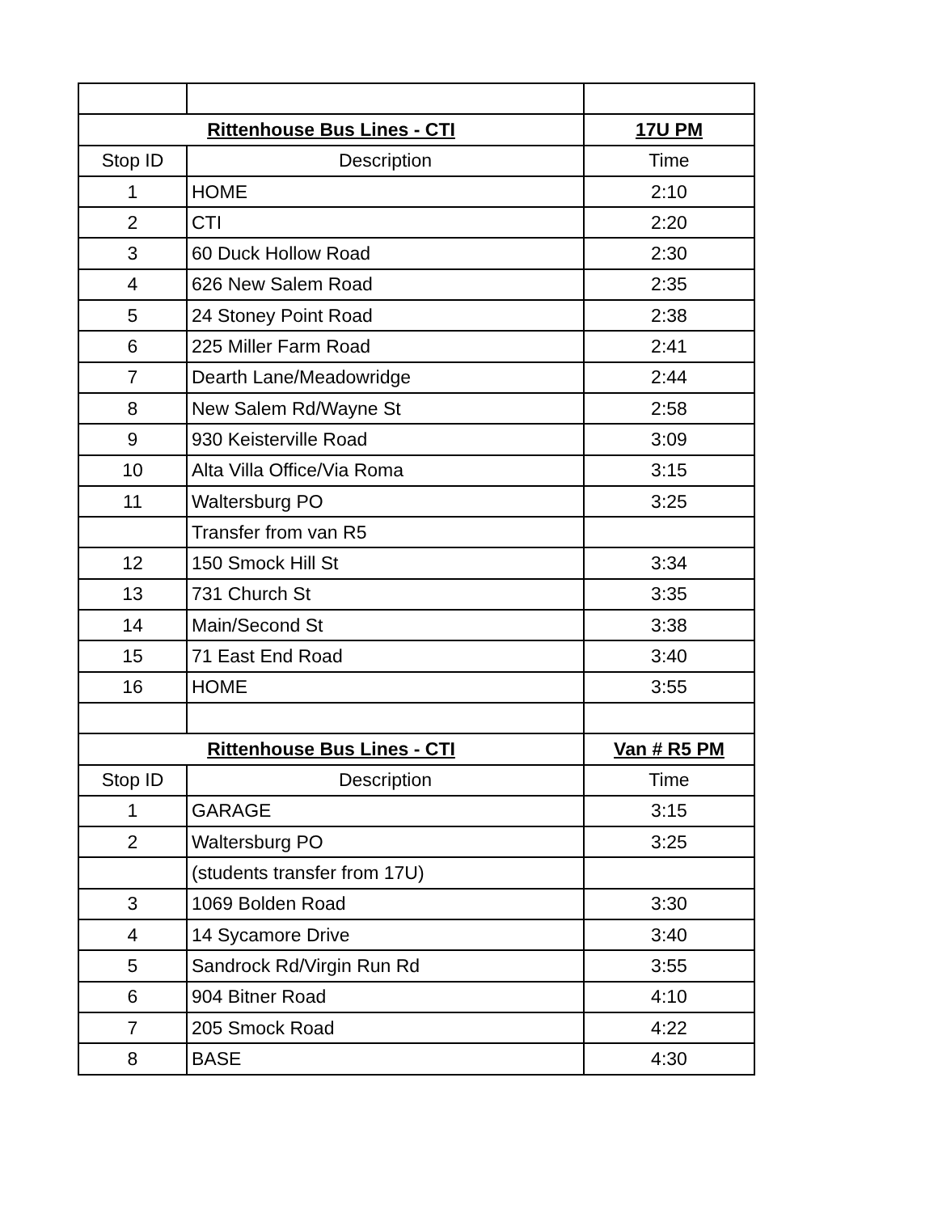| Rittenhouse Bus Lines - CTI | | 17U PM |
| Stop ID | Description | Time |
| 1 | HOME | 2:10 |
| 2 | CTI | 2:20 |
| 3 | 60 Duck Hollow Road | 2:30 |
| 4 | 626 New Salem Road | 2:35 |
| 5 | 24 Stoney Point Road | 2:38 |
| 6 | 225 Miller Farm Road | 2:41 |
| 7 | Dearth Lane/Meadowridge | 2:44 |
| 8 | New Salem Rd/Wayne St | 2:58 |
| 9 | 930 Keisterville Road | 3:09 |
| 10 | Alta Villa Office/Via Roma | 3:15 |
| 11 | Waltersburg PO | 3:25 |
| | Transfer from van R5 | |
| 12 | 150 Smock Hill St | 3:34 |
| 13 | 731 Church St | 3:35 |
| 14 | Main/Second St | 3:38 |
| 15 | 71 East End Road | 3:40 |
| 16 | HOME | 3:55 |
| Rittenhouse Bus Lines - CTI | | Van # R5 PM |
| Stop ID | Description | Time |
| 1 | GARAGE | 3:15 |
| 2 | Waltersburg PO | 3:25 |
| | (students transfer from 17U) | |
| 3 | 1069 Bolden Road | 3:30 |
| 4 | 14 Sycamore Drive | 3:40 |
| 5 | Sandrock Rd/Virgin Run Rd | 3:55 |
| 6 | 904 Bitner Road | 4:10 |
| 7 | 205 Smock Road | 4:22 |
| 8 | BASE | 4:30 |